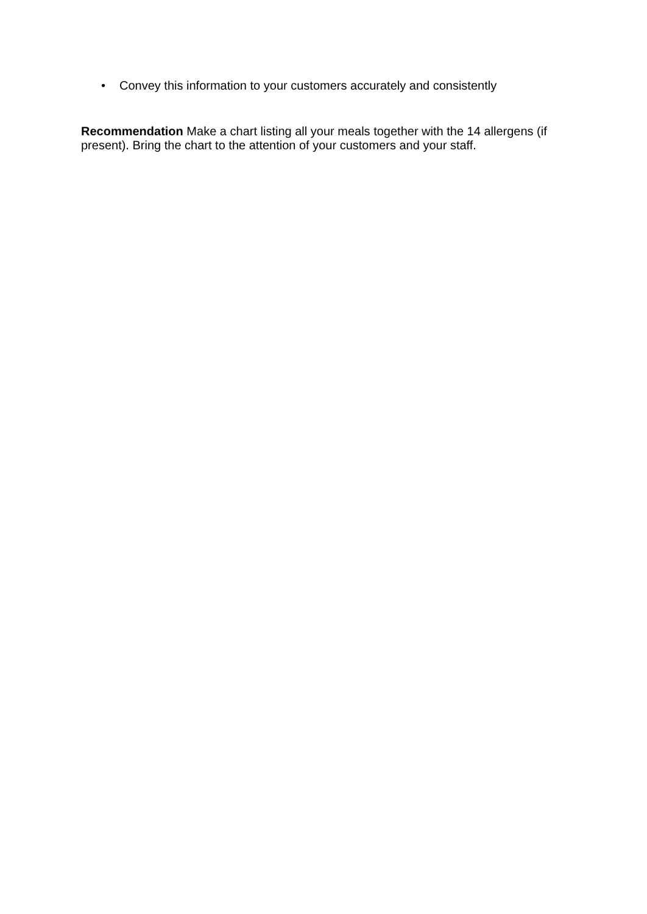• Convey this information to your customers accurately and consistently
Recommendation Make a chart listing all your meals together with the 14 allergens (if present). Bring the chart to the attention of your customers and your staff.